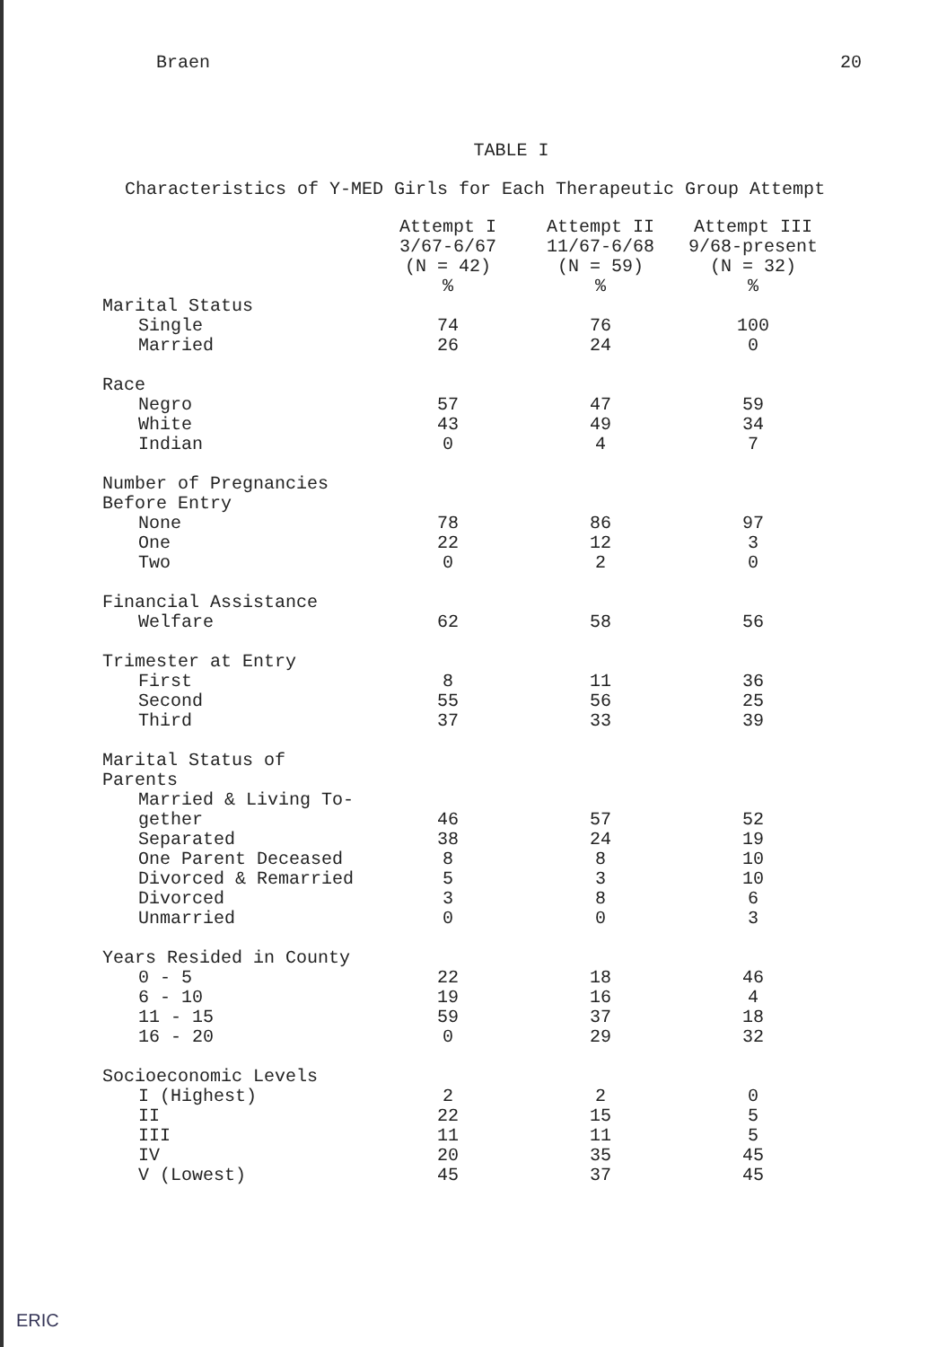Braen 20
TABLE I
Characteristics of Y-MED Girls for Each Therapeutic Group Attempt
| | Attempt I 3/67-6/67 (N = 42) % | Attempt II 11/67-6/68 (N = 59) % | Attempt III 9/68-present (N = 32) % |
| --- | --- | --- | --- |
| Marital Status | | | |
| Single | 74 | 76 | 100 |
| Married | 26 | 24 | 0 |
| Race | | | |
| Negro | 57 | 47 | 59 |
| White | 43 | 49 | 34 |
| Indian | 0 | 4 | 7 |
| Number of Pregnancies Before Entry | | | |
| None | 78 | 86 | 97 |
| One | 22 | 12 | 3 |
| Two | 0 | 2 | 0 |
| Financial Assistance | | | |
| Welfare | 62 | 58 | 56 |
| Trimester at Entry | | | |
| First | 8 | 11 | 36 |
| Second | 55 | 56 | 25 |
| Third | 37 | 33 | 39 |
| Marital Status of Parents | | | |
| Married & Living To- gether | 46 | 57 | 52 |
| Separated | 38 | 24 | 19 |
| One Parent Deceased | 8 | 8 | 10 |
| Divorced & Remarried | 5 | 3 | 10 |
| Divorced | 3 | 8 | 6 |
| Unmarried | 0 | 0 | 3 |
| Years Resided in County | | | |
| 0 - 5 | 22 | 18 | 46 |
| 6 - 10 | 19 | 16 | 4 |
| 11 - 15 | 59 | 37 | 18 |
| 16 - 20 | 0 | 29 | 32 |
| Socioeconomic Levels | | | |
| I (Highest) | 2 | 2 | 0 |
| II | 22 | 15 | 5 |
| III | 11 | 11 | 5 |
| IV | 20 | 35 | 45 |
| V (Lowest) | 45 | 37 | 45 |
ERIC